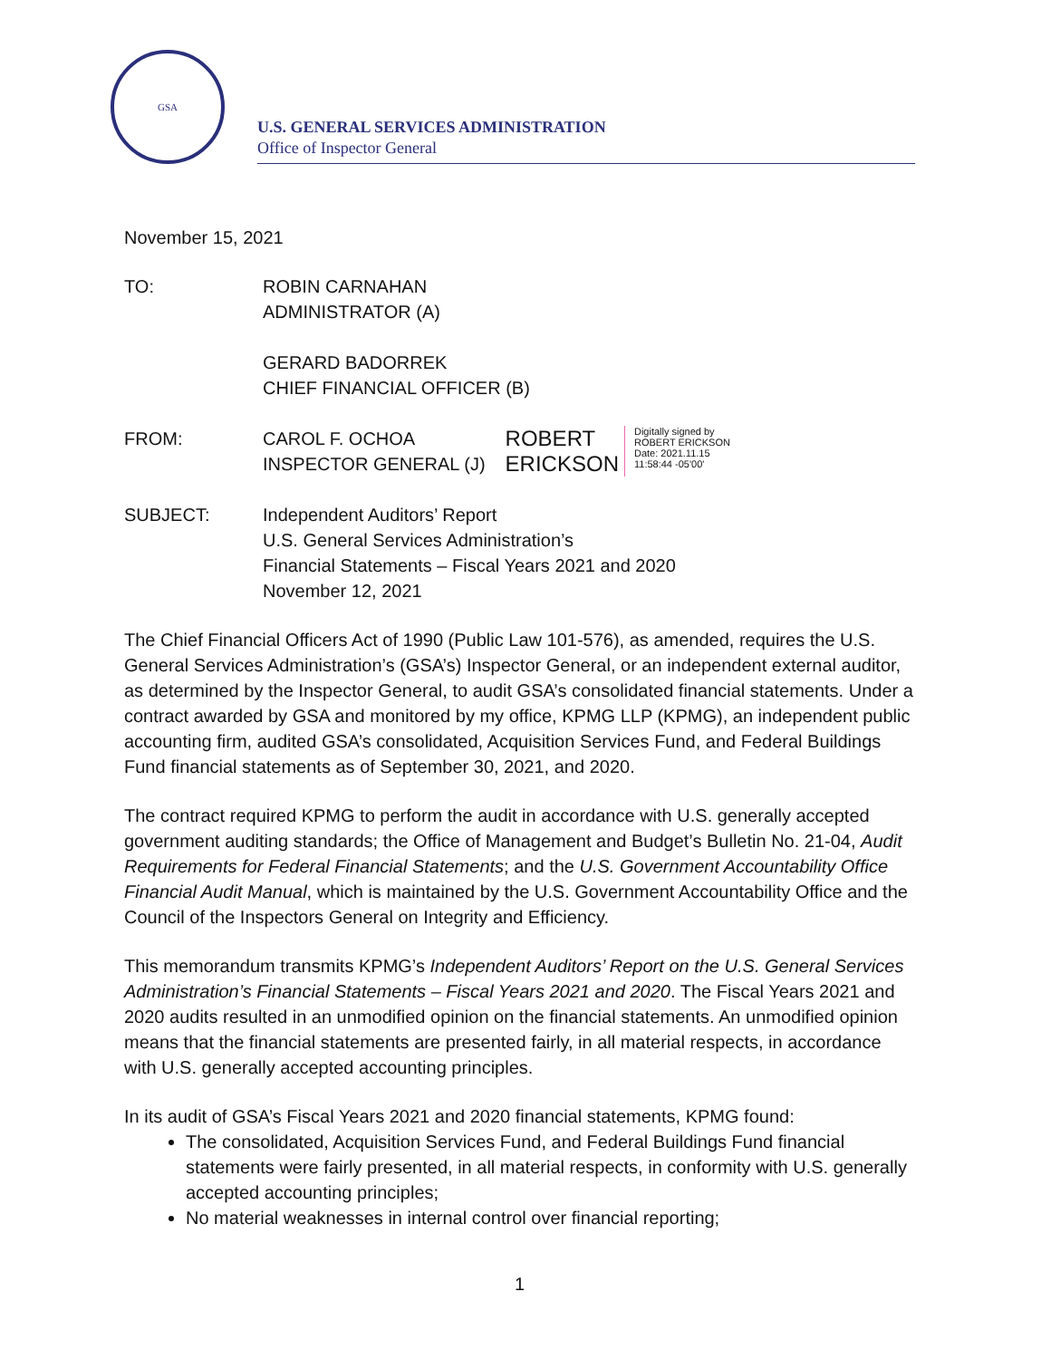GSA
U.S. GENERAL SERVICES ADMINISTRATION
Office of Inspector General
November 15, 2021
TO: ROBIN CARNAHAN
ADMINISTRATOR (A)
GERARD BADORREK
CHIEF FINANCIAL OFFICER (B)
FROM: CAROL F. OCHOA
INSPECTOR GENERAL (J)
ROBERT
ERICKSON
Digitally signed by
ROBERT ERICKSON
Date: 2021.11.15
11:58:44 -05'00'
SUBJECT: Independent Auditors’ Report
U.S. General Services Administration’s
Financial Statements – Fiscal Years 2021 and 2020
November 12, 2021
The Chief Financial Officers Act of 1990 (Public Law 101-576), as amended, requires the U.S. General Services Administration’s (GSA’s) Inspector General, or an independent external auditor, as determined by the Inspector General, to audit GSA’s consolidated financial statements. Under a contract awarded by GSA and monitored by my office, KPMG LLP (KPMG), an independent public accounting firm, audited GSA’s consolidated, Acquisition Services Fund, and Federal Buildings Fund financial statements as of September 30, 2021, and 2020.
The contract required KPMG to perform the audit in accordance with U.S. generally accepted government auditing standards; the Office of Management and Budget’s Bulletin No. 21-04, Audit Requirements for Federal Financial Statements; and the U.S. Government Accountability Office Financial Audit Manual, which is maintained by the U.S. Government Accountability Office and the Council of the Inspectors General on Integrity and Efficiency.
This memorandum transmits KPMG’s Independent Auditors’ Report on the U.S. General Services Administration’s Financial Statements – Fiscal Years 2021 and 2020. The Fiscal Years 2021 and 2020 audits resulted in an unmodified opinion on the financial statements. An unmodified opinion means that the financial statements are presented fairly, in all material respects, in accordance with U.S. generally accepted accounting principles.
In its audit of GSA’s Fiscal Years 2021 and 2020 financial statements, KPMG found:
The consolidated, Acquisition Services Fund, and Federal Buildings Fund financial statements were fairly presented, in all material respects, in conformity with U.S. generally accepted accounting principles;
No material weaknesses in internal control over financial reporting;
1